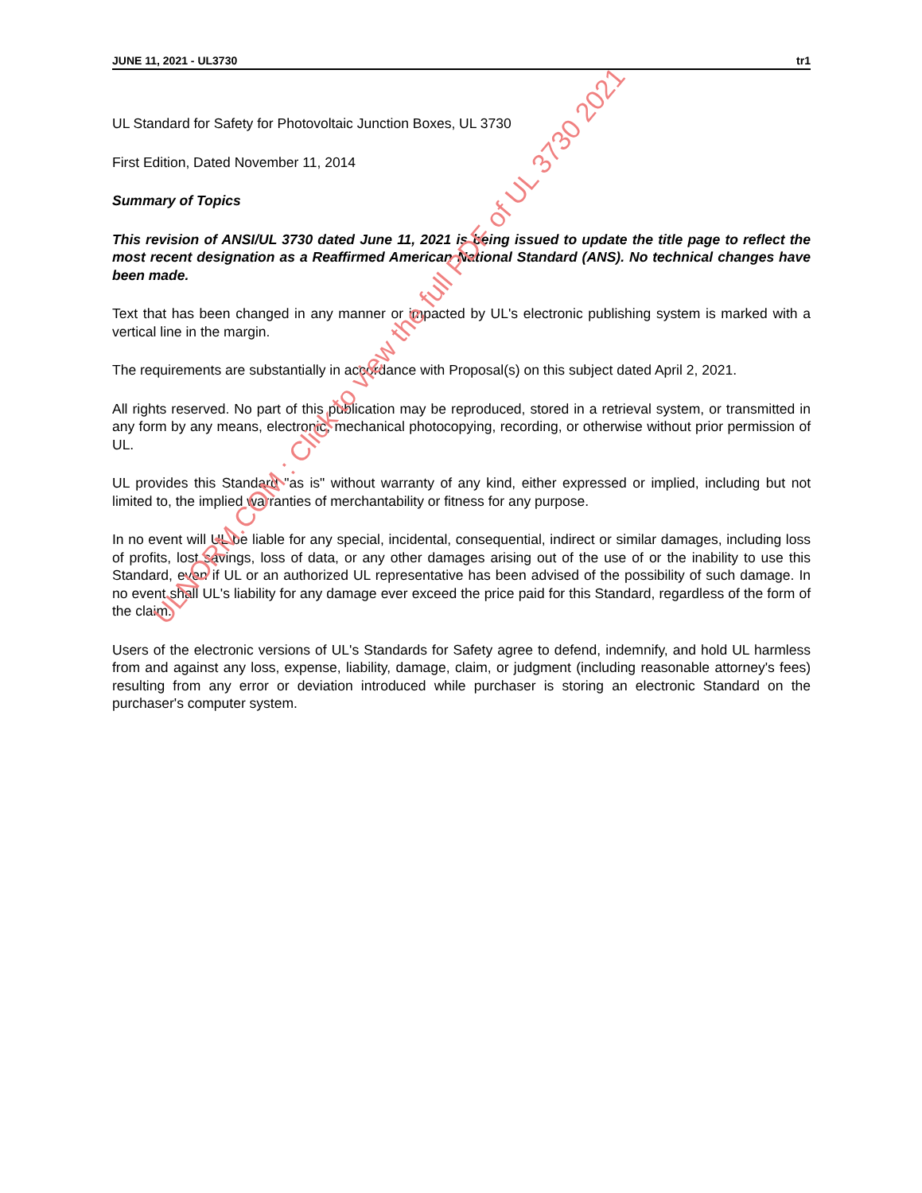JUNE 11, 2021 - UL3730 tr1
UL Standard for Safety for Photovoltaic Junction Boxes, UL 3730
First Edition, Dated November 11, 2014
Summary of Topics
This revision of ANSI/UL 3730 dated June 11, 2021 is being issued to update the title page to reflect the most recent designation as a Reaffirmed American National Standard (ANS). No technical changes have been made.
Text that has been changed in any manner or impacted by UL's electronic publishing system is marked with a vertical line in the margin.
The requirements are substantially in accordance with Proposal(s) on this subject dated April 2, 2021.
All rights reserved. No part of this publication may be reproduced, stored in a retrieval system, or transmitted in any form by any means, electronic, mechanical photocopying, recording, or otherwise without prior permission of UL.
UL provides this Standard "as is" without warranty of any kind, either expressed or implied, including but not limited to, the implied warranties of merchantability or fitness for any purpose.
In no event will UL be liable for any special, incidental, consequential, indirect or similar damages, including loss of profits, lost savings, loss of data, or any other damages arising out of the use of or the inability to use this Standard, even if UL or an authorized UL representative has been advised of the possibility of such damage. In no event shall UL's liability for any damage ever exceed the price paid for this Standard, regardless of the form of the claim.
Users of the electronic versions of UL's Standards for Safety agree to defend, indemnify, and hold UL harmless from and against any loss, expense, liability, damage, claim, or judgment (including reasonable attorney's fees) resulting from any error or deviation introduced while purchaser is storing an electronic Standard on the purchaser's computer system.
ULNORM.COM : Click to view the full PDF of UL 3730 2021